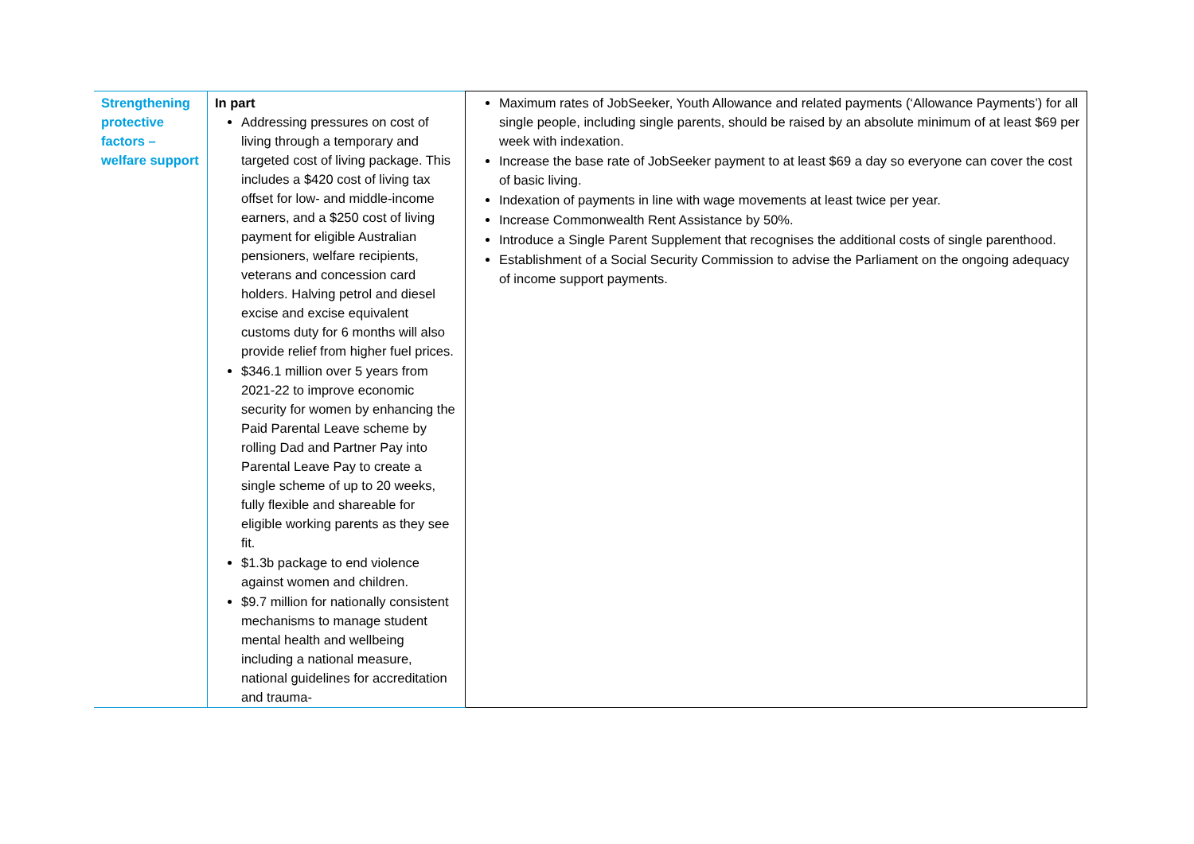| Strengthening protective factors – welfare support | In part Addressing pressures on cost of living through a temporary and targeted cost of living package. This includes a $420 cost of living tax offset for low- and middle-income earners, and a $250 cost of living payment for eligible Australian pensioners, welfare recipients, veterans and concession card holders. Halving petrol and diesel excise and excise equivalent customs duty for 6 months will also provide relief from higher fuel prices. $346.1 million over 5 years from 2021-22 to improve economic security for women by enhancing the Paid Parental Leave scheme by rolling Dad and Partner Pay into Parental Leave Pay to create a single scheme of up to 20 weeks, fully flexible and shareable for eligible working parents as they see fit. $1.3b package to end violence against women and children. $9.7 million for nationally consistent mechanisms to manage student mental health and wellbeing including a national measure, national guidelines for accreditation and trauma- | Maximum rates of JobSeeker, Youth Allowance and related payments (‘Allowance Payments’) for all single people, including single parents, should be raised by an absolute minimum of at least $69 per week with indexation. Increase the base rate of JobSeeker payment to at least $69 a day so everyone can cover the cost of basic living. Indexation of payments in line with wage movements at least twice per year. Increase Commonwealth Rent Assistance by 50%. Introduce a Single Parent Supplement that recognises the additional costs of single parenthood. Establishment of a Social Security Commission to advise the Parliament on the ongoing adequacy of income support payments. |